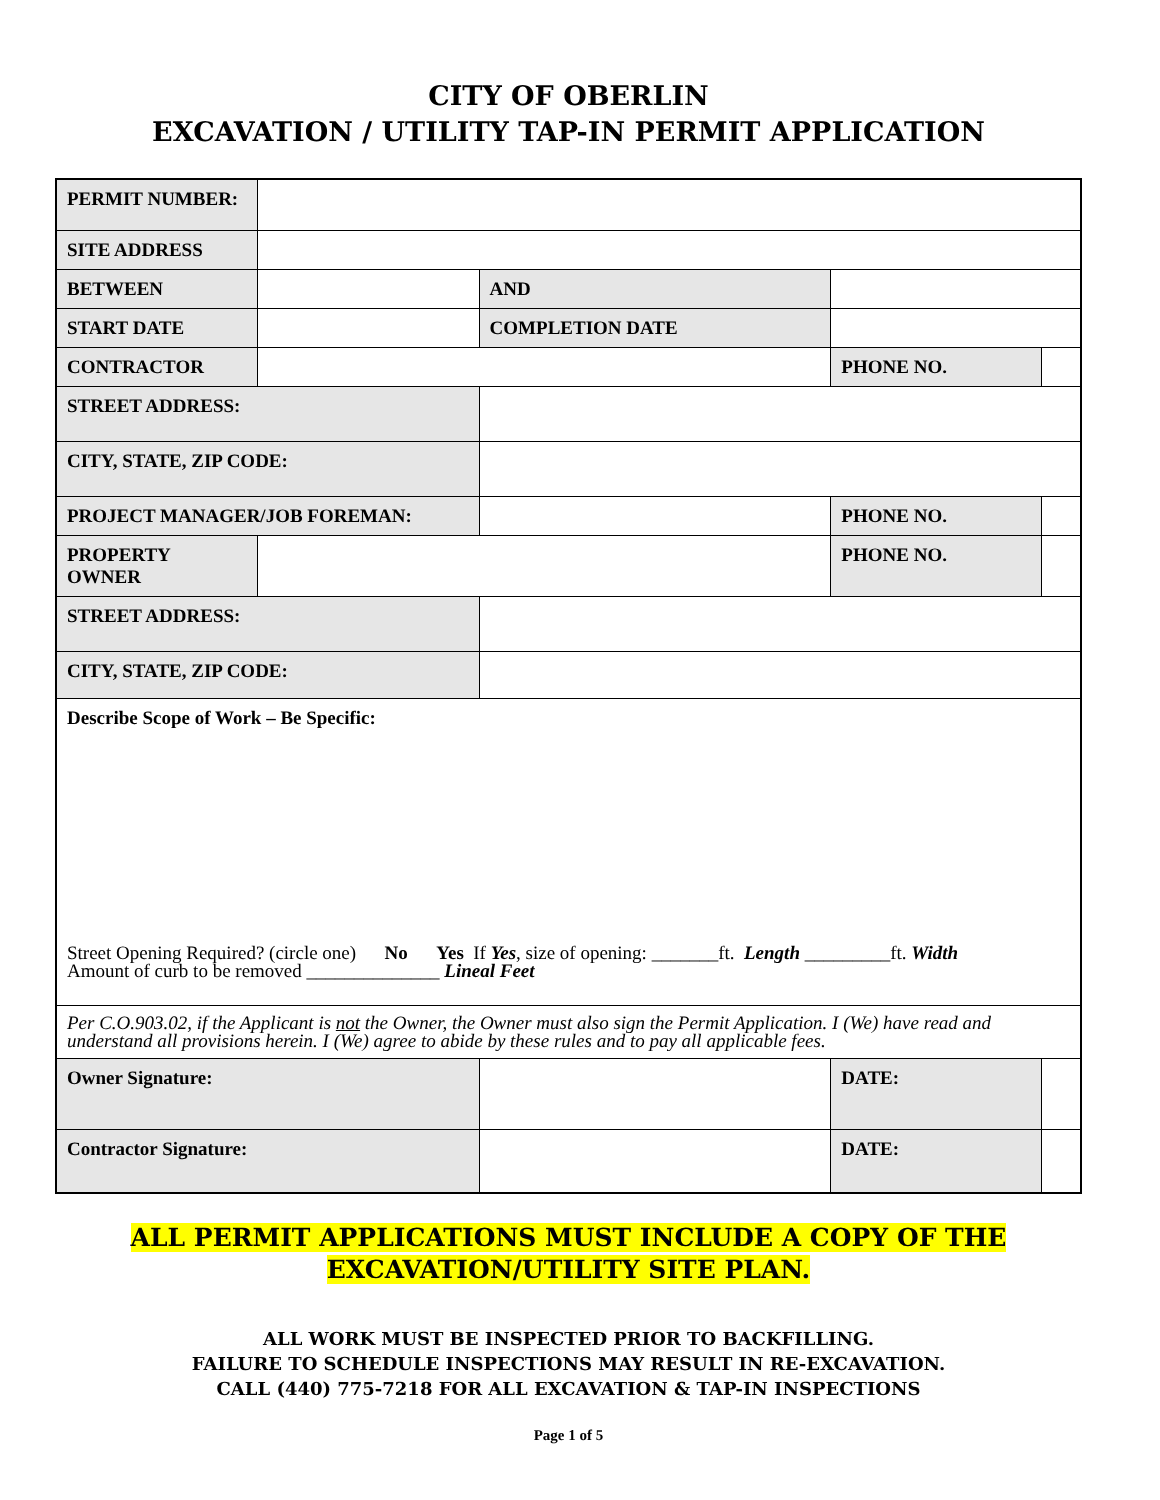CITY OF OBERLIN
EXCAVATION / UTILITY TAP-IN PERMIT APPLICATION
| PERMIT NUMBER: | | | | | |
| SITE ADDRESS | | | | | |
| BETWEEN | | | AND | | |
| START DATE | | COMPLETION DATE | | | |
| CONTRACTOR | | | | PHONE NO. | |
| STREET ADDRESS: | | | | | |
| CITY, STATE, ZIP CODE: | | | | | |
| PROJECT MANAGER/JOB FOREMAN: | | | | PHONE NO. | |
| PROPERTY OWNER | | | | PHONE NO. | |
| STREET ADDRESS: | | | | | |
| CITY, STATE, ZIP CODE: | | | | | |
| Describe Scope of Work – Be Specific: Street Opening Required? (circle one) No Yes If Yes , size of opening: _______ft. Length _________ft. Width Amount of curb to be removed ______________ Lineal Feet | | | | | |
| Per C.O.903.02, if the Applicant is not the Owner, the Owner must also sign the Permit Application. I (We) have read and understand all provisions herein. I (We) agree to abide by these rules and to pay all applicable fees. | | | | | |
| Owner Signature: | | | | DATE: | |
| Contractor Signature: | | | | DATE: | |
ALL PERMIT APPLICATIONS MUST INCLUDE A COPY OF THE
EXCAVATION/UTILITY SITE PLAN.
ALL WORK MUST BE INSPECTED PRIOR TO BACKFILLING.
FAILURE TO SCHEDULE INSPECTIONS MAY RESULT IN RE-EXCAVATION.
CALL (440) 775-7218 FOR ALL EXCAVATION & TAP-IN INSPECTIONS
Page 1 of 5